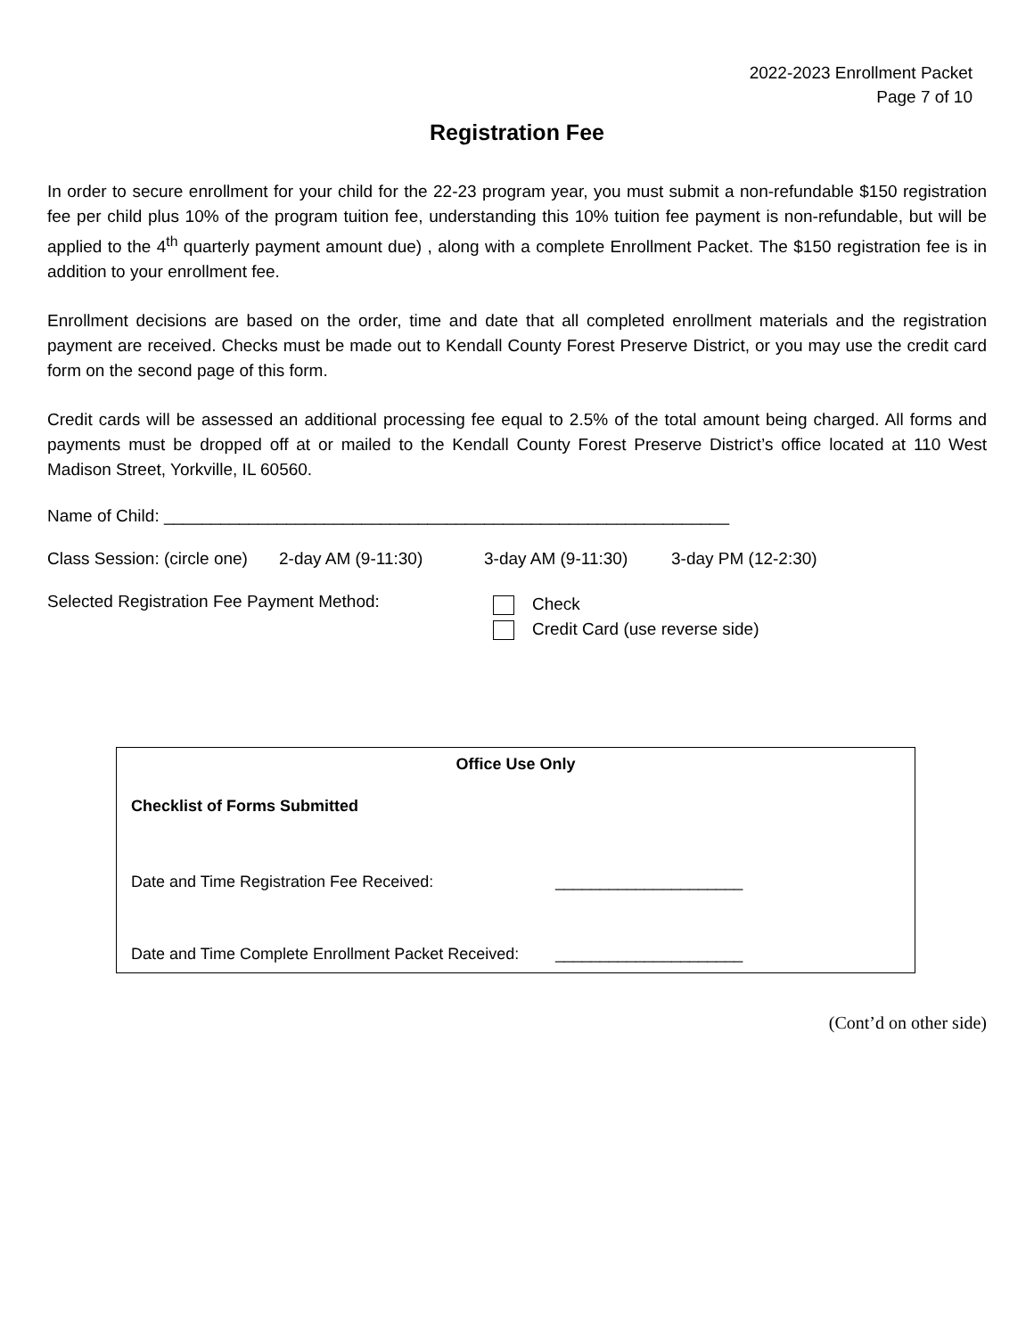2022-2023 Enrollment Packet
Page 7 of 10
Registration Fee
In order to secure enrollment for your child for the 22-23 program year, you must submit a non-refundable $150 registration fee per child plus 10% of the program tuition fee, understanding this 10% tuition fee payment is non-refundable, but will be applied to the 4<sup>th</sup> quarterly payment amount due) , along with a complete Enrollment Packet. The $150 registration fee is in addition to your enrollment fee.
Enrollment decisions are based on the order, time and date that all completed enrollment materials and the registration payment are received. Checks must be made out to Kendall County Forest Preserve District, or you may use the credit card form on the second page of this form.
Credit cards will be assessed an additional processing fee equal to 2.5% of the total amount being charged. All forms and payments must be dropped off at or mailed to the Kendall County Forest Preserve District’s office located at 110 West Madison Street, Yorkville, IL 60560.
Name of Child: ____________________________________________________________
Class Session: (circle one) 2-day AM (9-11:30) 3-day AM (9-11:30) 3-day PM (12-2:30)
Selected Registration Fee Payment Method: Check
Credit Card (use reverse side)
Office Use Only
Checklist of Forms Submitted
Date and Time Registration Fee Received: _____________________
Date and Time Complete Enrollment Packet Received: _____________________
(Cont’d on other side)